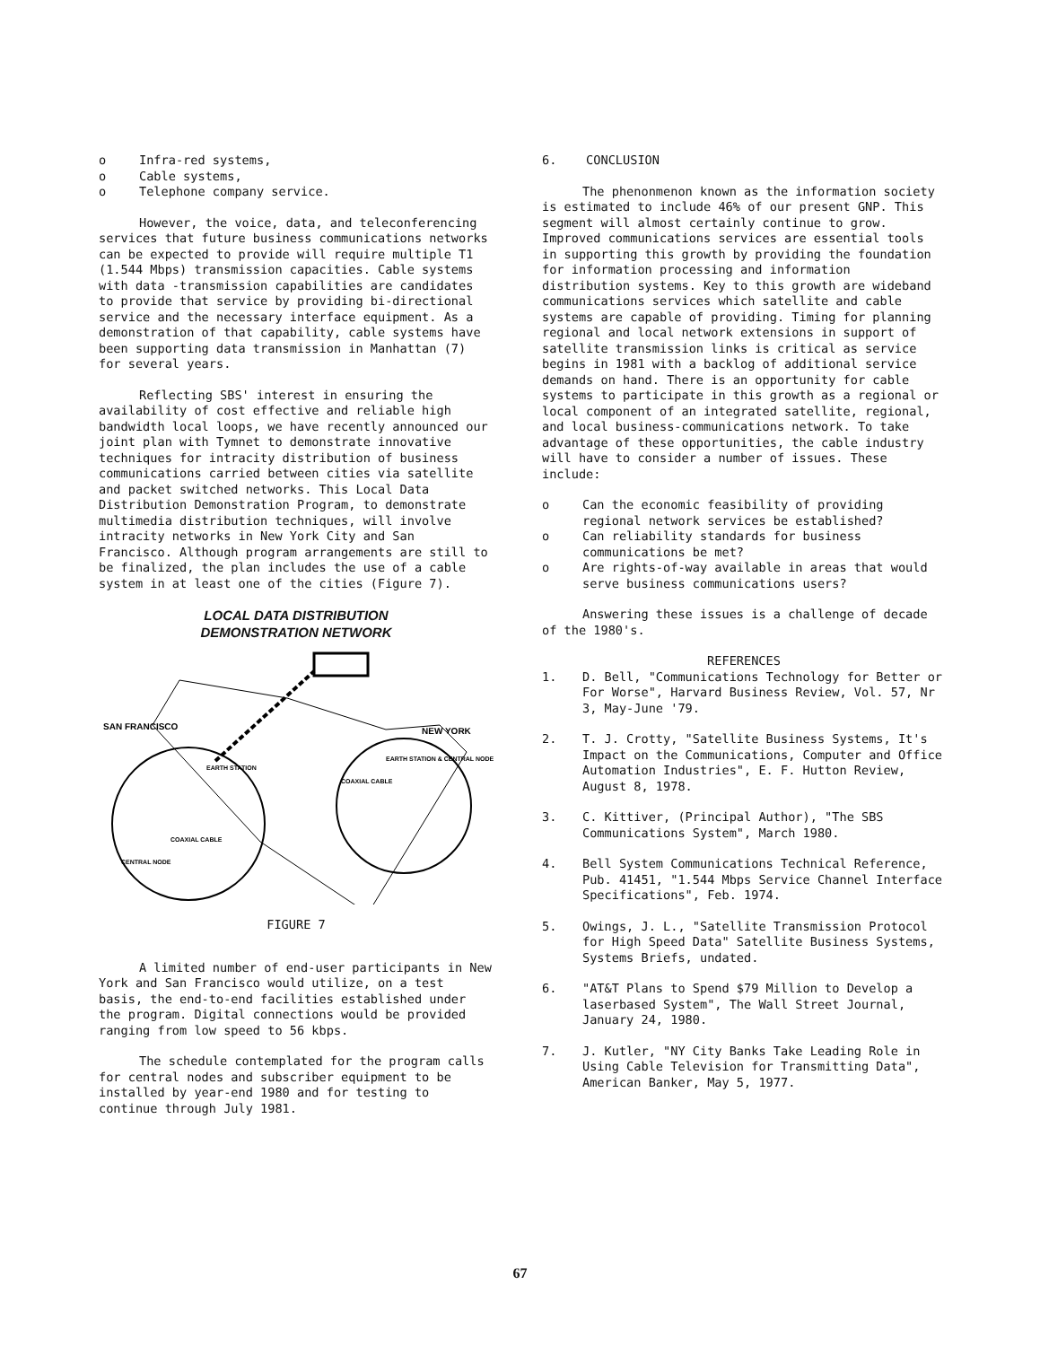o Infra-red systems,
o Cable systems,
o Telephone company service.
However, the voice, data, and teleconferencing services that future business communications networks can be expected to provide will require multiple T1 (1.544 Mbps) transmission capacities. Cable systems with data -transmission capabilities are candidates to provide that service by providing bi-directional service and the necessary interface equipment. As a demonstration of that capability, cable systems have been supporting data transmission in Manhattan (7) for several years.
Reflecting SBS' interest in ensuring the availability of cost effective and reliable high bandwidth local loops, we have recently announced our joint plan with Tymnet to demonstrate innovative techniques for intracity distribution of business communications carried between cities via satellite and packet switched networks. This Local Data Distribution Demonstration Program, to demonstrate multimedia distribution techniques, will involve intracity networks in New York City and San Francisco. Although program arrangements are still to be finalized, the plan includes the use of a cable system in at least one of the cities (Figure 7).
LOCAL DATA DISTRIBUTION
DEMONSTRATION NETWORK
SAN FRANCISCO
NEW YORK
EARTH STATION
COAXIAL CABLE
CENTRAL NODE
EARTH STATION & CENTRAL NODE
COAXIAL CABLE
FIGURE 7
A limited number of end-user participants in New York and San Francisco would utilize, on a test basis, the end-to-end facilities established under the program. Digital connections would be provided ranging from low speed to 56 kbps.
The schedule contemplated for the program calls for central nodes and subscriber equipment to be installed by year-end 1980 and for testing to continue through July 1981.
6. CONCLUSION
The phenonmenon known as the information society is estimated to include 46% of our present GNP. This segment will almost certainly continue to grow. Improved communications services are essential tools in supporting this growth by providing the foundation for information processing and information distribution systems. Key to this growth are wideband communications services which satellite and cable systems are capable of providing. Timing for planning regional and local network extensions in support of satellite transmission links is critical as service begins in 1981 with a backlog of additional service demands on hand. There is an opportunity for cable systems to participate in this growth as a regional or local component of an integrated satellite, regional, and local business-communications network. To take advantage of these opportunities, the cable industry will have to consider a number of issues. These include:
o Can the economic feasibility of providing regional network services be established?
o Can reliability standards for business communications be met?
o Are rights-of-way available in areas that would serve business communications users?
Answering these issues is a challenge of decade of the 1980's.
REFERENCES
1. D. Bell, "Communications Technology for Better or For Worse", Harvard Business Review, Vol. 57, Nr 3, May-June '79.
2. T. J. Crotty, "Satellite Business Systems, It's Impact on the Communications, Computer and Office Automation Industries", E. F. Hutton Review, August 8, 1978.
3. C. Kittiver, (Principal Author), "The SBS Communications System", March 1980.
4. Bell System Communications Technical Reference, Pub. 41451, "1.544 Mbps Service Channel Interface Specifications", Feb. 1974.
5. Owings, J. L., "Satellite Transmission Protocol for High Speed Data" Satellite Business Systems, Systems Briefs, undated.
6. "AT&T Plans to Spend $79 Million to Develop a laserbased System", The Wall Street Journal, January 24, 1980.
7. J. Kutler, "NY City Banks Take Leading Role in Using Cable Television for Transmitting Data", American Banker, May 5, 1977.
67